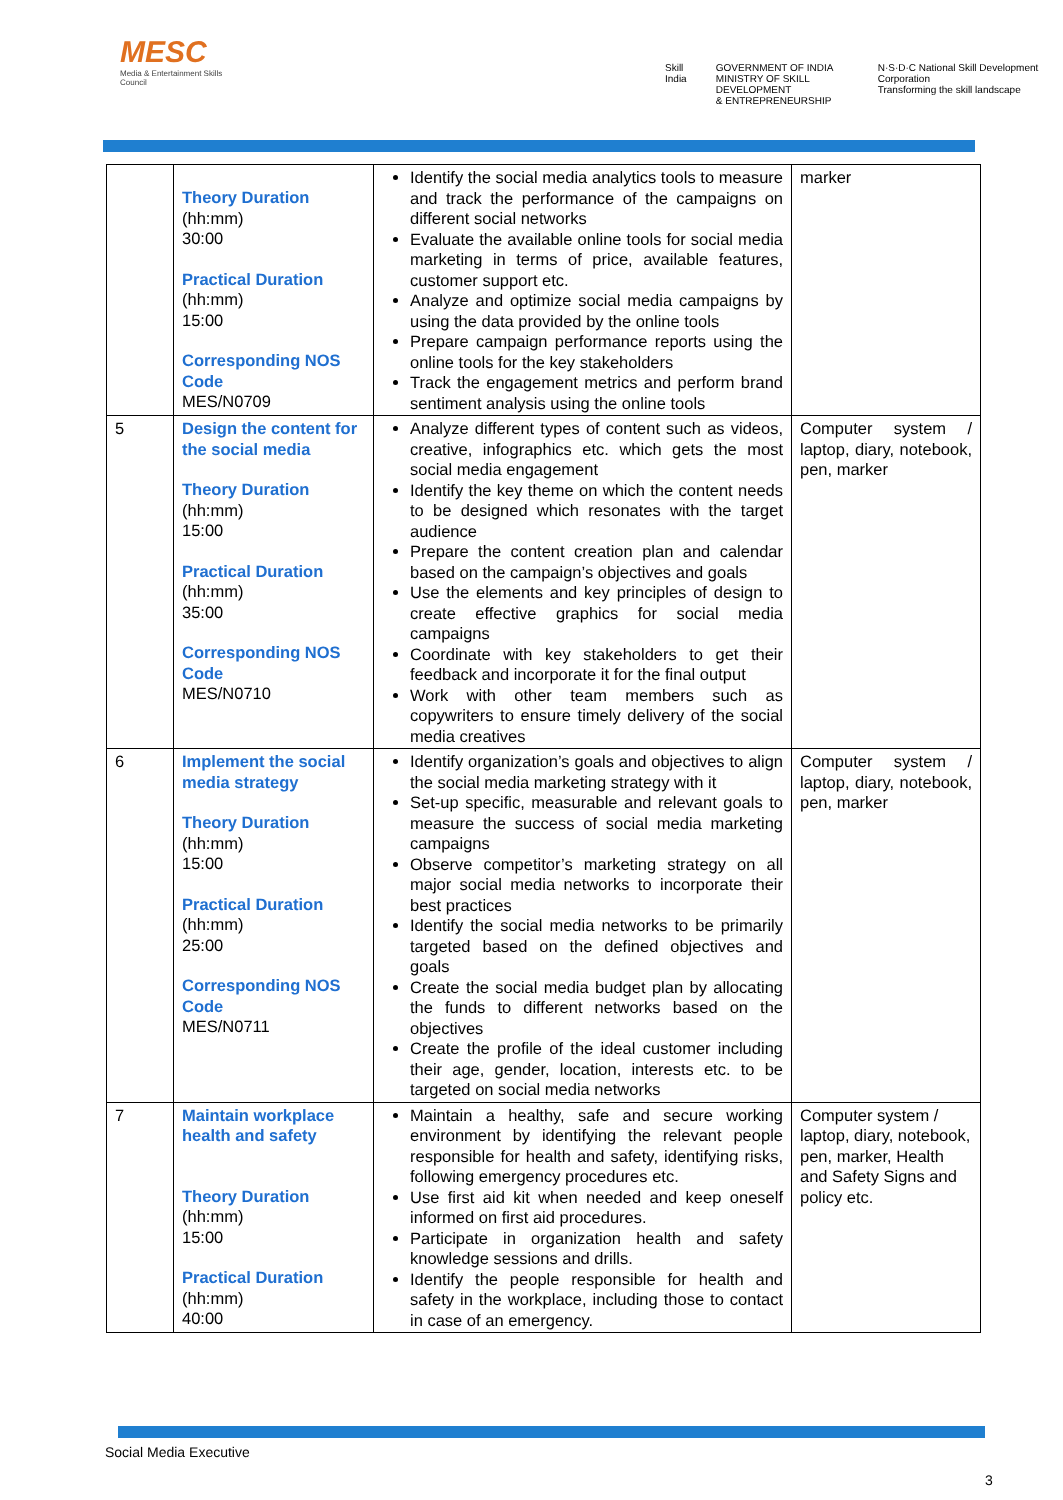MESC
Media & Entertainment Skills Council
Skill India GOVERNMENT OF INDIA
MINISTRY OF SKILL DEVELOPMENT
& ENTREPRENEURSHIP N·S·D·C National Skill Development Corporation
Transforming the skill landscape
| | Theory Duration (hh:mm) 30:00 Practical Duration (hh:mm) 15:00 Corresponding NOS Code MES/N0709 | Identify the social media analytics tools to measure and track the performance of the campaigns on different social networks Evaluate the available online tools for social media marketing in terms of price, available features, customer support etc. Analyze and optimize social media campaigns by using the data provided by the online tools Prepare campaign performance reports using the online tools for the key stakeholders Track the engagement metrics and perform brand sentiment analysis using the online tools | marker |
| 5 | Design the content for the social media Theory Duration (hh:mm) 15:00 Practical Duration (hh:mm) 35:00 Corresponding NOS Code MES/N0710 | Analyze different types of content such as videos, creative, infographics etc. which gets the most social media engagement Identify the key theme on which the content needs to be designed which resonates with the target audience Prepare the content creation plan and calendar based on the campaign’s objectives and goals Use the elements and key principles of design to create effective graphics for social media campaigns Coordinate with key stakeholders to get their feedback and incorporate it for the final output Work with other team members such as copywriters to ensure timely delivery of the social media creatives | Computer system / laptop, diary, notebook, pen, marker |
| 6 | Implement the social media strategy Theory Duration (hh:mm) 15:00 Practical Duration (hh:mm) 25:00 Corresponding NOS Code MES/N0711 | Identify organization’s goals and objectives to align the social media marketing strategy with it Set-up specific, measurable and relevant goals to measure the success of social media marketing campaigns Observe competitor’s marketing strategy on all major social media networks to incorporate their best practices Identify the social media networks to be primarily targeted based on the defined objectives and goals Create the social media budget plan by allocating the funds to different networks based on the objectives Create the profile of the ideal customer including their age, gender, location, interests etc. to be targeted on social media networks | Computer system / laptop, diary, notebook, pen, marker |
| 7 | Maintain workplace health and safety Theory Duration (hh:mm) 15:00 Practical Duration (hh:mm) 40:00 | Maintain a healthy, safe and secure working environment by identifying the relevant people responsible for health and safety, identifying risks, following emergency procedures etc. Use first aid kit when needed and keep oneself informed on first aid procedures. Participate in organization health and safety knowledge sessions and drills. Identify the people responsible for health and safety in the workplace, including those to contact in case of an emergency. | Computer system / laptop, diary, notebook, pen, marker, Health and Safety Signs and policy etc. |
Social Media Executive
3